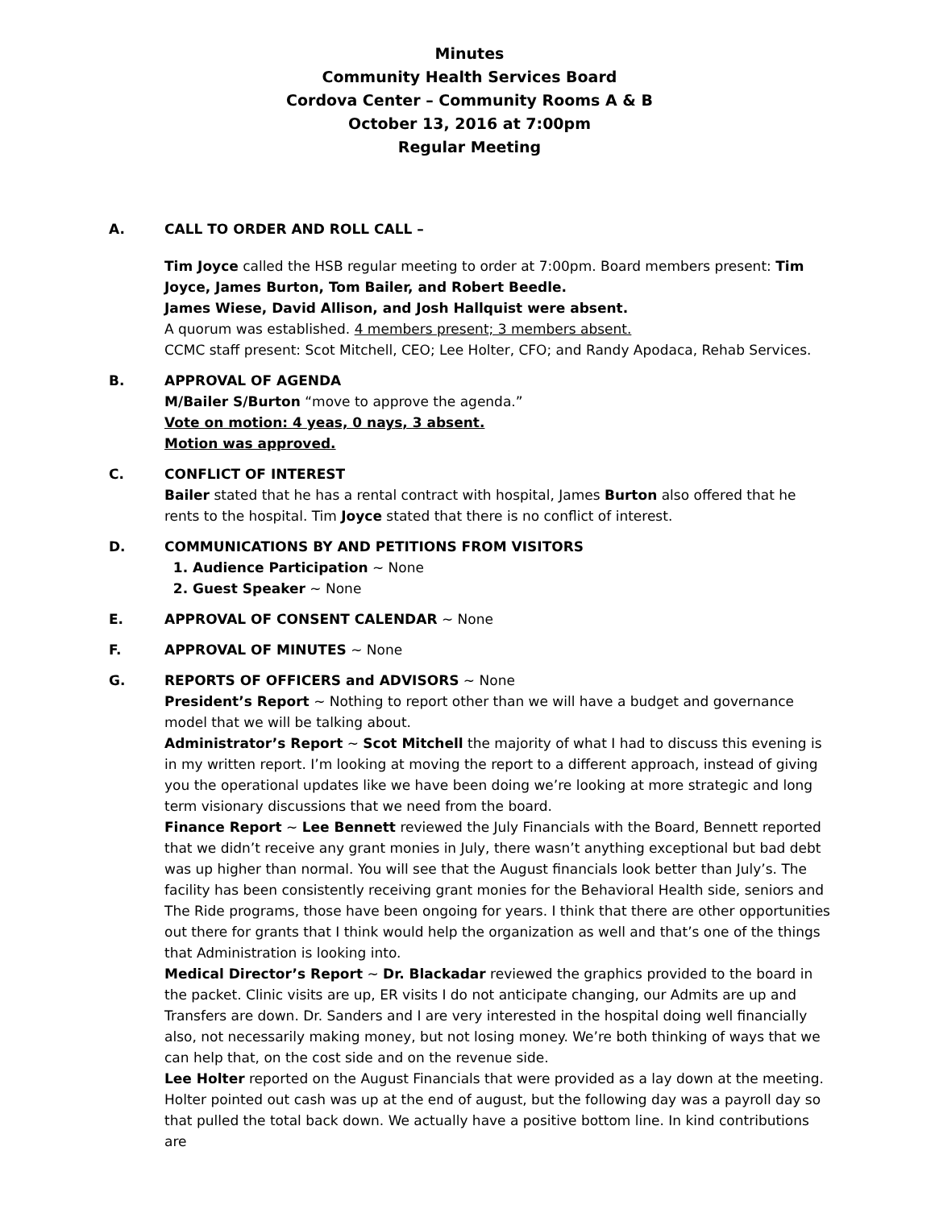Minutes
Community Health Services Board
Cordova Center – Community Rooms A & B
October 13, 2016 at 7:00pm
Regular Meeting
A. CALL TO ORDER AND ROLL CALL –
Tim Joyce called the HSB regular meeting to order at 7:00pm. Board members present: Tim Joyce, James Burton, Tom Bailer, and Robert Beedle.
James Wiese, David Allison, and Josh Hallquist were absent.
A quorum was established. 4 members present; 3 members absent.
CCMC staff present: Scot Mitchell, CEO; Lee Holter, CFO; and Randy Apodaca, Rehab Services.
B. APPROVAL OF AGENDA
M/Bailer S/Burton “move to approve the agenda.”
Vote on motion: 4 yeas, 0 nays, 3 absent.
Motion was approved.
C. CONFLICT OF INTEREST
Bailer stated that he has a rental contract with hospital, James Burton also offered that he rents to the hospital. Tim Joyce stated that there is no conflict of interest.
D. COMMUNICATIONS BY AND PETITIONS FROM VISITORS
1. Audience Participation ~ None
2. Guest Speaker ~ None
E. APPROVAL OF CONSENT CALENDAR ~ None
F. APPROVAL OF MINUTES ~ None
G. REPORTS OF OFFICERS and ADVISORS ~ None
President’s Report ~ Nothing to report other than we will have a budget and governance model that we will be talking about.
Administrator’s Report ~ Scot Mitchell the majority of what I had to discuss this evening is in my written report. I’m looking at moving the report to a different approach, instead of giving you the operational updates like we have been doing we’re looking at more strategic and long term visionary discussions that we need from the board.
Finance Report ~ Lee Bennett reviewed the July Financials with the Board, Bennett reported that we didn’t receive any grant monies in July, there wasn’t anything exceptional but bad debt was up higher than normal. You will see that the August financials look better than July’s. The facility has been consistently receiving grant monies for the Behavioral Health side, seniors and The Ride programs, those have been ongoing for years. I think that there are other opportunities out there for grants that I think would help the organization as well and that’s one of the things that Administration is looking into.
Medical Director’s Report ~ Dr. Blackadar reviewed the graphics provided to the board in the packet. Clinic visits are up, ER visits I do not anticipate changing, our Admits are up and Transfers are down. Dr. Sanders and I are very interested in the hospital doing well financially also, not necessarily making money, but not losing money. We’re both thinking of ways that we can help that, on the cost side and on the revenue side.
Lee Holter reported on the August Financials that were provided as a lay down at the meeting. Holter pointed out cash was up at the end of august, but the following day was a payroll day so that pulled the total back down. We actually have a positive bottom line. In kind contributions are